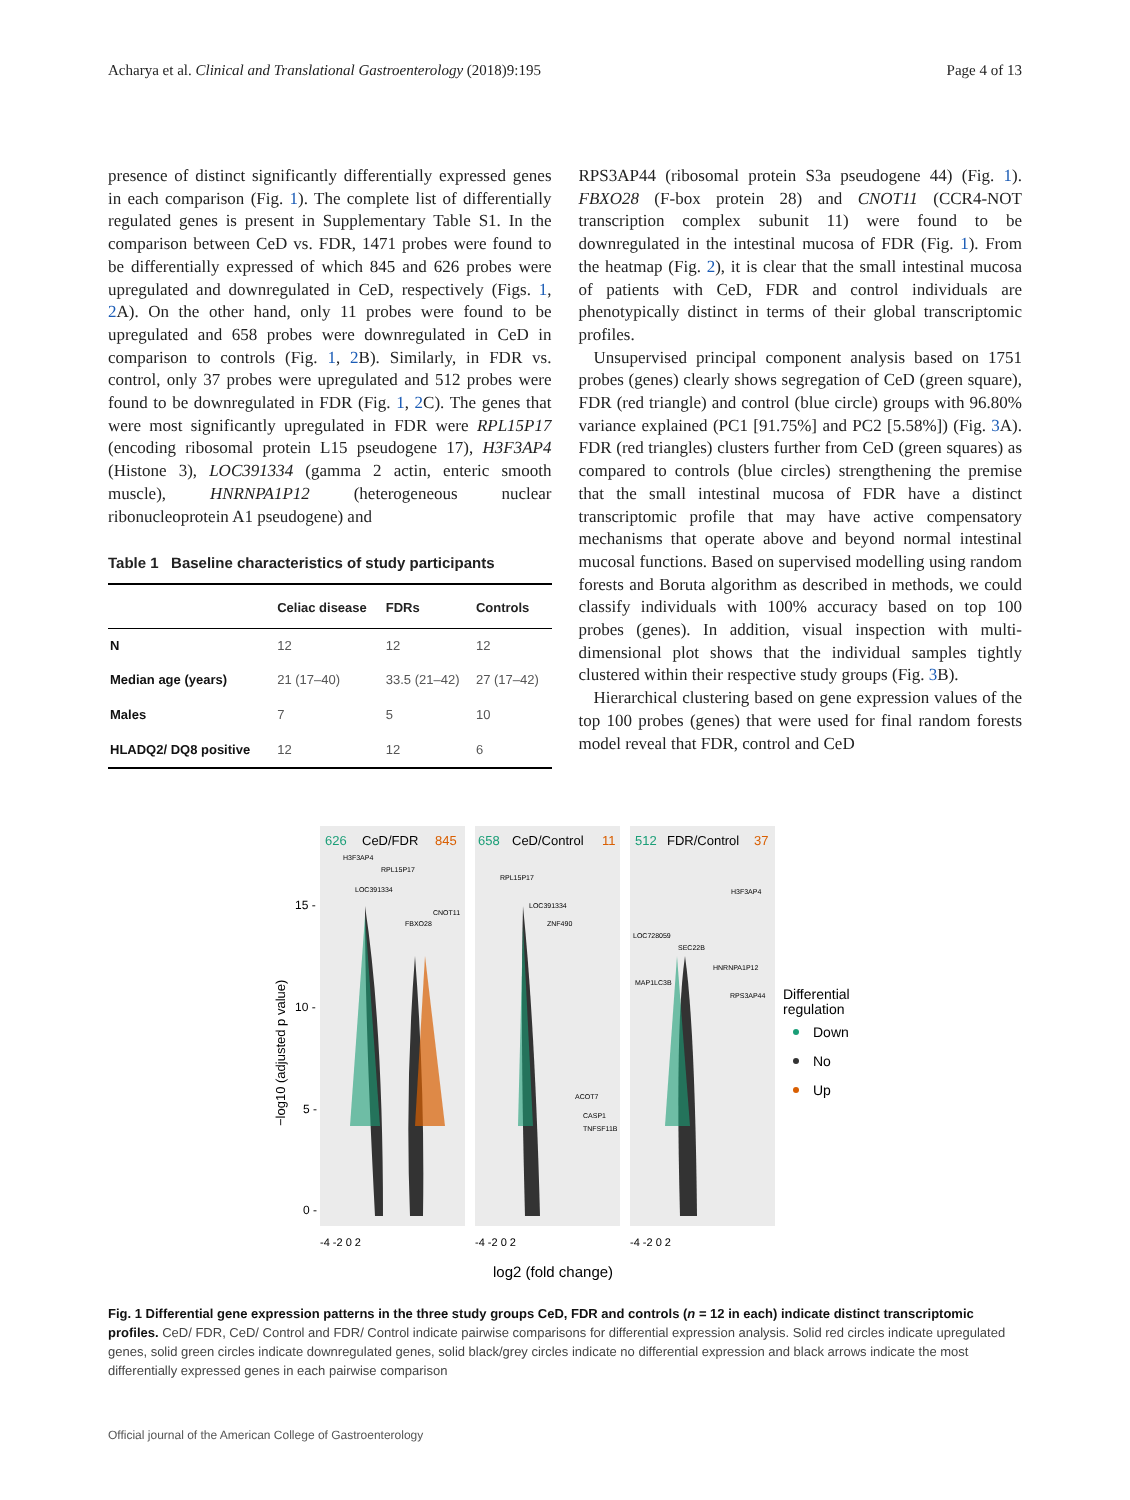Acharya et al. Clinical and Translational Gastroenterology (2018)9:195 Page 4 of 13
presence of distinct significantly differentially expressed genes in each comparison (Fig. 1). The complete list of differentially regulated genes is present in Supplementary Table S1. In the comparison between CeD vs. FDR, 1471 probes were found to be differentially expressed of which 845 and 626 probes were upregulated and downregulated in CeD, respectively (Figs. 1, 2 A). On the other hand, only 11 probes were found to be upregulated and 658 probes were downregulated in CeD in comparison to controls (Fig. 1, 2 B). Similarly, in FDR vs. control, only 37 probes were upregulated and 512 probes were found to be downregulated in FDR (Fig. 1, 2 C). The genes that were most significantly upregulated in FDR were RPL15P17 (encoding ribosomal protein L15 pseudogene 17), H3F3AP4 (Histone 3), LOC391334 (gamma 2 actin, enteric smooth muscle), HNRNPA1P12 (heterogeneous nuclear ribonucleoprotein A1 pseudogene) and
Table 1 Baseline characteristics of study participants
| | Celiac disease | FDRs | Controls |
| --- | --- | --- | --- |
| N | 12 | 12 | 12 |
| Median age (years) | 21 (17–40) | 33.5 (21–42) | 27 (17–42) |
| Males | 7 | 5 | 10 |
| HLADQ2/ DQ8 positive | 12 | 12 | 6 |
RPS3AP44 (ribosomal protein S3a pseudogene 44) (Fig. 1). FBXO28 (F-box protein 28) and CNOT11 (CCR4-NOT transcription complex subunit 11) were found to be downregulated in the intestinal mucosa of FDR (Fig. 1). From the heatmap (Fig. 2), it is clear that the small intestinal mucosa of patients with CeD, FDR and control individuals are phenotypically distinct in terms of their global transcriptomic profiles.
Unsupervised principal component analysis based on 1751 probes (genes) clearly shows segregation of CeD (green square), FDR (red triangle) and control (blue circle) groups with 96.80% variance explained (PC1 [91.75%] and PC2 [5.58%]) (Fig. 3 A). FDR (red triangles) clusters further from CeD (green squares) as compared to controls (blue circles) strengthening the premise that the small intestinal mucosa of FDR have a distinct transcriptomic profile that may have active compensatory mechanisms that operate above and beyond normal intestinal mucosal functions. Based on supervised modelling using random forests and Boruta algorithm as described in methods, we could classify individuals with 100% accuracy based on top 100 probes (genes). In addition, visual inspection with multi-dimensional plot shows that the individual samples tightly clustered within their respective study groups (Fig. 3 B).
Hierarchical clustering based on gene expression values of the top 100 probes (genes) that were used for final random forests model reveal that FDR, control and CeD
626
CeD/FDR
845
658
CeD/Control
11
512
FDR/Control
37
15 -
10 -
5 -
0 -
−log10 (adjusted p value)
-4 -2 0 2
-4 -2 0 2
-4 -2 0 2
log2 (fold change)
Differential
regulation
Down
No
Up
H3F3AP4
RPL15P17
LOC391334
FBXO28
CNOT11
RPL15P17
LOC391334
ZNF490
ACOT7
CASP1
TNFSF11B
LOC728059
SEC22B
MAP1LC3B
HNRNPA1P12
RPS3AP44
H3F3AP4
Fig. 1 Differential gene expression patterns in the three study groups CeD, FDR and controls (n = 12 in each) indicate distinct transcriptomic profiles. CeD/ FDR, CeD/ Control and FDR/ Control indicate pairwise comparisons for differential expression analysis. Solid red circles indicate upregulated genes, solid green circles indicate downregulated genes, solid black/grey circles indicate no differential expression and black arrows indicate the most differentially expressed genes in each pairwise comparison
Official journal of the American College of Gastroenterology